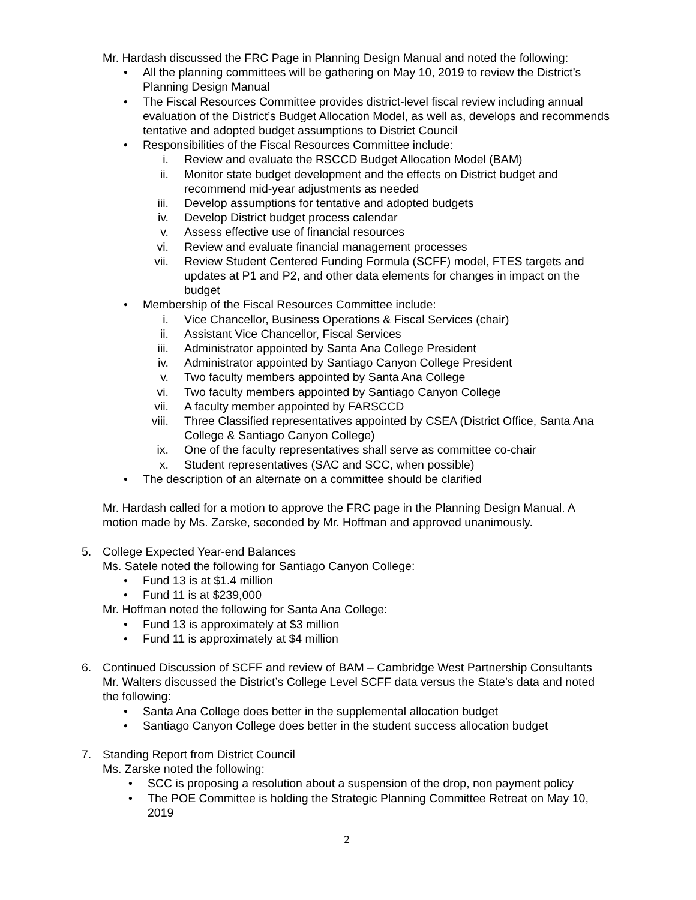Mr. Hardash discussed the FRC Page in Planning Design Manual and noted the following:
• All the planning committees will be gathering on May 10, 2019 to review the District’s Planning Design Manual
• The Fiscal Resources Committee provides district-level fiscal review including annual evaluation of the District’s Budget Allocation Model, as well as, develops and recommends tentative and adopted budget assumptions to District Council
• Responsibilities of the Fiscal Resources Committee include:
i. Review and evaluate the RSCCD Budget Allocation Model (BAM)
ii. Monitor state budget development and the effects on District budget and recommend mid-year adjustments as needed
iii. Develop assumptions for tentative and adopted budgets
iv. Develop District budget process calendar
v. Assess effective use of financial resources
vi. Review and evaluate financial management processes
vii. Review Student Centered Funding Formula (SCFF) model, FTES targets and updates at P1 and P2, and other data elements for changes in impact on the budget
• Membership of the Fiscal Resources Committee include:
i. Vice Chancellor, Business Operations & Fiscal Services (chair)
ii. Assistant Vice Chancellor, Fiscal Services
iii. Administrator appointed by Santa Ana College President
iv. Administrator appointed by Santiago Canyon College President
v. Two faculty members appointed by Santa Ana College
vi. Two faculty members appointed by Santiago Canyon College
vii. A faculty member appointed by FARSCCD
viii. Three Classified representatives appointed by CSEA (District Office, Santa Ana College & Santiago Canyon College)
ix. One of the faculty representatives shall serve as committee co-chair
x. Student representatives (SAC and SCC, when possible)
• The description of an alternate on a committee should be clarified
Mr. Hardash called for a motion to approve the FRC page in the Planning Design Manual. A motion made by Ms. Zarske, seconded by Mr. Hoffman and approved unanimously.
5. College Expected Year-end Balances
Ms. Satele noted the following for Santiago Canyon College:
• Fund 13 is at $1.4 million
• Fund 11 is at $239,000
Mr. Hoffman noted the following for Santa Ana College:
• Fund 13 is approximately at $3 million
• Fund 11 is approximately at $4 million
6. Continued Discussion of SCFF and review of BAM – Cambridge West Partnership Consultants
Mr. Walters discussed the District’s College Level SCFF data versus the State’s data and noted the following:
• Santa Ana College does better in the supplemental allocation budget
• Santiago Canyon College does better in the student success allocation budget
7. Standing Report from District Council
Ms. Zarske noted the following:
• SCC is proposing a resolution about a suspension of the drop, non payment policy
• The POE Committee is holding the Strategic Planning Committee Retreat on May 10, 2019
2